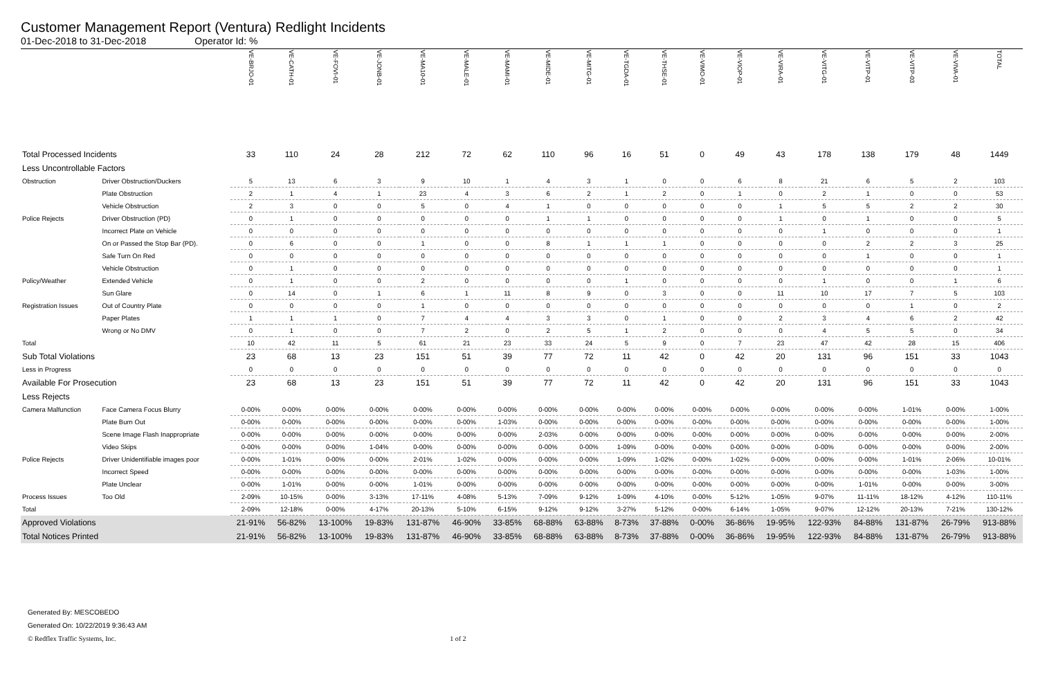Customer Management Report (Ventura) Redlight Incidents
01-Dec-2018 to 31-Dec-2018 Operator Id: %
| | | VE-BRJO-01 | VE-CATH-01 | VE-FOVI-01 | VE-JONB-01 | VE-MA10-01 | VE-MALE-01 | VE-MAMI-01 | VE-MIDE-01 | VE-MITG-01 | VE-TGDA-01 | VE-THSE-01 | VE-VIMO-01 | VE-VIOP-01 | VE-VIRA-01 | VE-VITG-01 | VE-VITP-01 | VE-VITP-03 | VE-VIVA-01 | TOTAL |
| --- | --- | --- | --- | --- | --- | --- | --- | --- | --- | --- | --- | --- | --- | --- | --- | --- | --- | --- | --- | --- |
| Total Processed Incidents | | 33 | 110 | 24 | 28 | 212 | 72 | 62 | 110 | 96 | 16 | 51 | 0 | 49 | 43 | 178 | 138 | 179 | 48 | 1449 |
| Less Uncontrollable Factors | | | | | | | | | | | | | | | | | | | | |
| Obstruction | Driver Obstruction/Duckers | 5 | 13 | 6 | 3 | 9 | 10 | 1 | 4 | 3 | 1 | 0 | 0 | 6 | 8 | 21 | 6 | 5 | 2 | 103 |
| | Plate Obstruction | 2 | 1 | 4 | 1 | 23 | 4 | 3 | 6 | 2 | 1 | 2 | 0 | 1 | 0 | 2 | 1 | 0 | 0 | 53 |
| | Vehicle Obstruction | 2 | 3 | 0 | 0 | 5 | 0 | 4 | 1 | 0 | 0 | 0 | 0 | 0 | 1 | 5 | 5 | 2 | 2 | 30 |
| Police Rejects | Driver Obstruction (PD) | 0 | 1 | 0 | 0 | 0 | 0 | 0 | 1 | 1 | 0 | 0 | 0 | 0 | 1 | 0 | 1 | 0 | 0 | 5 |
| | Incorrect Plate on Vehicle | 0 | 0 | 0 | 0 | 0 | 0 | 0 | 0 | 0 | 0 | 0 | 0 | 0 | 0 | 1 | 0 | 0 | 0 | 1 |
| | On or Passed the Stop Bar (PD). | 0 | 6 | 0 | 0 | 1 | 0 | 0 | 8 | 1 | 1 | 1 | 0 | 0 | 0 | 0 | 2 | 2 | 3 | 25 |
| | Safe Turn On Red | 0 | 0 | 0 | 0 | 0 | 0 | 0 | 0 | 0 | 0 | 0 | 0 | 0 | 0 | 0 | 1 | 0 | 0 | 1 |
| | Vehicle Obstruction | 0 | 1 | 0 | 0 | 0 | 0 | 0 | 0 | 0 | 0 | 0 | 0 | 0 | 0 | 0 | 0 | 0 | 0 | 1 |
| Policy/Weather | Extended Vehicle | 0 | 1 | 0 | 0 | 2 | 0 | 0 | 0 | 0 | 1 | 0 | 0 | 0 | 0 | 1 | 0 | 0 | 1 | 6 |
| | Sun Glare | 0 | 14 | 0 | 1 | 6 | 1 | 11 | 8 | 9 | 0 | 3 | 0 | 0 | 11 | 10 | 17 | 7 | 5 | 103 |
| Registration Issues | Out of Country Plate | 0 | 0 | 0 | 0 | 1 | 0 | 0 | 0 | 0 | 0 | 0 | 0 | 0 | 0 | 0 | 0 | 1 | 0 | 2 |
| | Paper Plates | 1 | 1 | 1 | 0 | 7 | 4 | 4 | 3 | 3 | 0 | 1 | 0 | 0 | 2 | 3 | 4 | 6 | 2 | 42 |
| | Wrong or No DMV | 0 | 1 | 0 | 0 | 7 | 2 | 0 | 2 | 5 | 1 | 2 | 0 | 0 | 0 | 4 | 5 | 5 | 0 | 34 |
| Total | | 10 | 42 | 11 | 5 | 61 | 21 | 23 | 33 | 24 | 5 | 9 | 0 | 7 | 23 | 47 | 42 | 28 | 15 | 406 |
| Sub Total Violations | | 23 | 68 | 13 | 23 | 151 | 51 | 39 | 77 | 72 | 11 | 42 | 0 | 42 | 20 | 131 | 96 | 151 | 33 | 1043 |
| Less in Progress | | 0 | 0 | 0 | 0 | 0 | 0 | 0 | 0 | 0 | 0 | 0 | 0 | 0 | 0 | 0 | 0 | 0 | 0 | 0 |
| Available For Prosecution | | 23 | 68 | 13 | 23 | 151 | 51 | 39 | 77 | 72 | 11 | 42 | 0 | 42 | 20 | 131 | 96 | 151 | 33 | 1043 |
| Less Rejects | | | | | | | | | | | | | | | | | | | | |
| Camera Malfunction | Face Camera Focus Blurry | 0-00% | 0-00% | 0-00% | 0-00% | 0-00% | 0-00% | 0-00% | 0-00% | 0-00% | 0-00% | 0-00% | 0-00% | 0-00% | 0-00% | 0-00% | 0-00% | 1-01% | 0-00% | 1-00% |
| | Plate Burn Out | 0-00% | 0-00% | 0-00% | 0-00% | 0-00% | 0-00% | 1-03% | 0-00% | 0-00% | 0-00% | 0-00% | 0-00% | 0-00% | 0-00% | 0-00% | 0-00% | 0-00% | 0-00% | 1-00% |
| | Scene Image Flash Inappropriate | 0-00% | 0-00% | 0-00% | 0-00% | 0-00% | 0-00% | 0-00% | 2-03% | 0-00% | 0-00% | 0-00% | 0-00% | 0-00% | 0-00% | 0-00% | 0-00% | 0-00% | 0-00% | 2-00% |
| | Video Skips | 0-00% | 0-00% | 0-00% | 1-04% | 0-00% | 0-00% | 0-00% | 0-00% | 0-00% | 1-09% | 0-00% | 0-00% | 0-00% | 0-00% | 0-00% | 0-00% | 0-00% | 0-00% | 2-00% |
| Police Rejects | Driver Unidentifiable images poor | 0-00% | 1-01% | 0-00% | 0-00% | 2-01% | 1-02% | 0-00% | 0-00% | 0-00% | 1-09% | 1-02% | 0-00% | 1-02% | 0-00% | 0-00% | 0-00% | 1-01% | 2-06% | 10-01% |
| | Incorrect Speed | 0-00% | 0-00% | 0-00% | 0-00% | 0-00% | 0-00% | 0-00% | 0-00% | 0-00% | 0-00% | 0-00% | 0-00% | 0-00% | 0-00% | 0-00% | 0-00% | 0-00% | 1-03% | 1-00% |
| | Plate Unclear | 0-00% | 1-01% | 0-00% | 0-00% | 1-01% | 0-00% | 0-00% | 0-00% | 0-00% | 0-00% | 0-00% | 0-00% | 0-00% | 0-00% | 0-00% | 1-01% | 0-00% | 0-00% | 3-00% |
| Process Issues | Too Old | 2-09% | 10-15% | 0-00% | 3-13% | 17-11% | 4-08% | 5-13% | 7-09% | 9-12% | 1-09% | 4-10% | 0-00% | 5-12% | 1-05% | 9-07% | 11-11% | 18-12% | 4-12% | 110-11% |
| Total | | 2-09% | 12-18% | 0-00% | 4-17% | 20-13% | 5-10% | 6-15% | 9-12% | 9-12% | 3-27% | 5-12% | 0-00% | 6-14% | 1-05% | 9-07% | 12-12% | 20-13% | 7-21% | 130-12% |
| Approved Violations | | 21-91% | 56-82% | 13-100% | 19-83% | 131-87% | 46-90% | 33-85% | 68-88% | 63-88% | 8-73% | 37-88% | 0-00% | 36-86% | 19-95% | 122-93% | 84-88% | 131-87% | 26-79% | 913-88% |
| Total Notices Printed | | 21-91% | 56-82% | 13-100% | 19-83% | 131-87% | 46-90% | 33-85% | 68-88% | 63-88% | 8-73% | 37-88% | 0-00% | 36-86% | 19-95% | 122-93% | 84-88% | 131-87% | 26-79% | 913-88% |
Generated By: MESCOBEDO
Generated On: 10/22/2019 9:36:43 AM
© Redflex Traffic Systems, Inc. 1 of 2